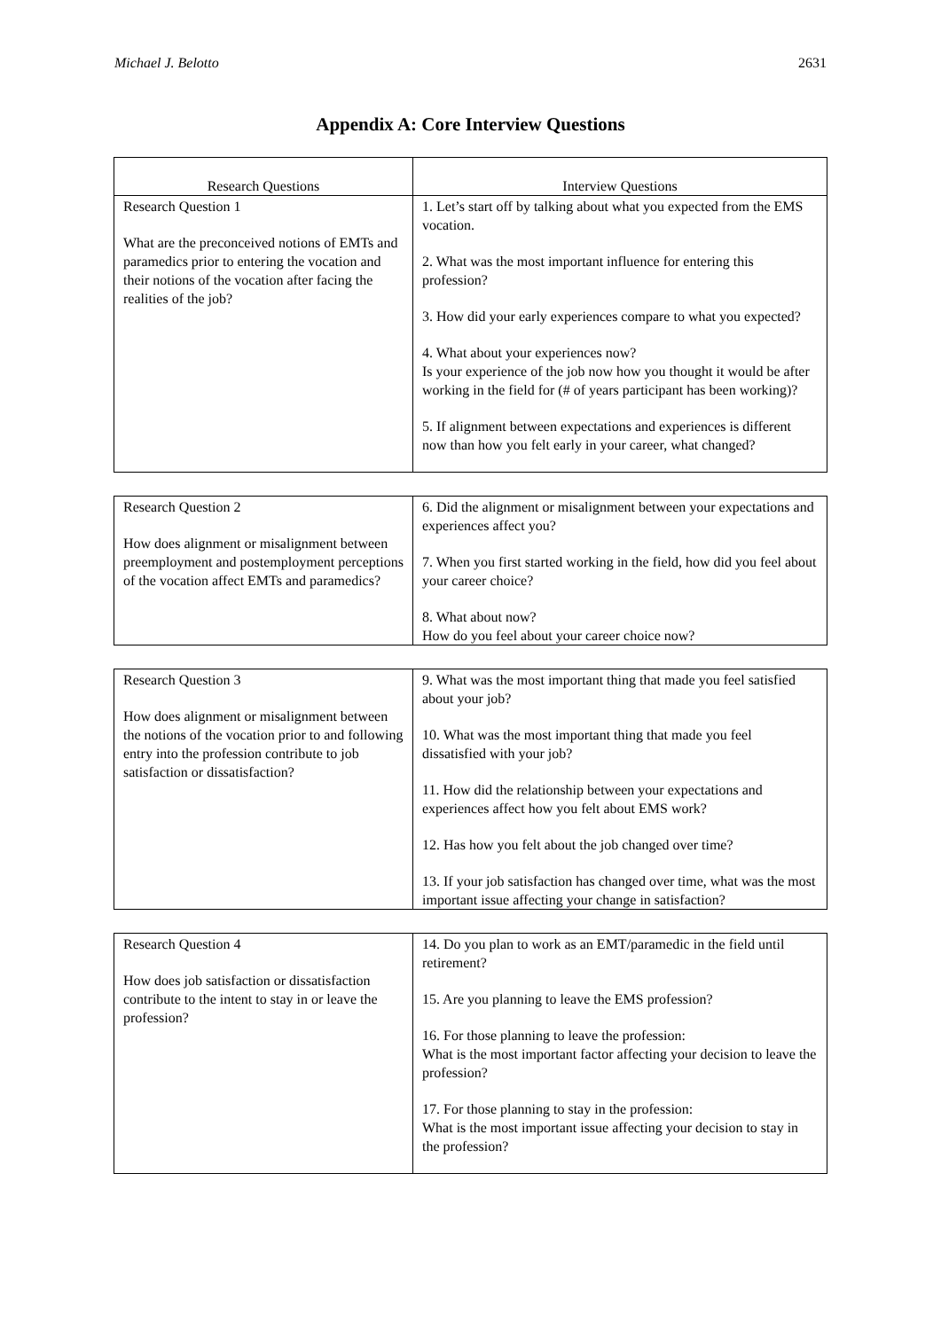Michael J. Belotto 2631
Appendix A: Core Interview Questions
| Research Questions | Interview Questions |
| Research Question 1 What are the preconceived notions of EMTs and paramedics prior to entering the vocation and their notions of the vocation after facing the realities of the job? | 1. Let’s start off by talking about what you expected from the EMS vocation. 2. What was the most important influence for entering this profession? 3. How did your early experiences compare to what you expected? 4. What about your experiences now? Is your experience of the job now how you thought it would be after working in the field for (# of years participant has been working)? 5. If alignment between expectations and experiences is different now than how you felt early in your career, what changed? |
| Research Question 2 How does alignment or misalignment between preemployment and postemployment perceptions of the vocation affect EMTs and paramedics? | 6. Did the alignment or misalignment between your expectations and experiences affect you? 7. When you first started working in the field, how did you feel about your career choice? 8. What about now? How do you feel about your career choice now? |
| Research Question 3 How does alignment or misalignment between the notions of the vocation prior to and following entry into the profession contribute to job satisfaction or dissatisfaction? | 9. What was the most important thing that made you feel satisfied about your job? 10. What was the most important thing that made you feel dissatisfied with your job? 11. How did the relationship between your expectations and experiences affect how you felt about EMS work? 12. Has how you felt about the job changed over time? 13. If your job satisfaction has changed over time, what was the most important issue affecting your change in satisfaction? |
| Research Question 4 How does job satisfaction or dissatisfaction contribute to the intent to stay in or leave the profession? | 14. Do you plan to work as an EMT/paramedic in the field until retirement? 15. Are you planning to leave the EMS profession? 16. For those planning to leave the profession: What is the most important factor affecting your decision to leave the profession? 17. For those planning to stay in the profession: What is the most important issue affecting your decision to stay in the profession? |